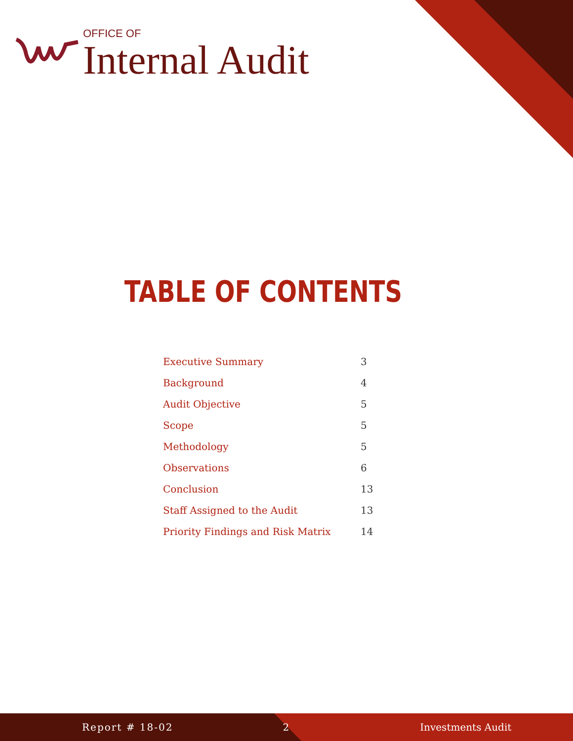OFFICE OF
Internal Audit
TABLE OF CONTENTS
| Executive Summary | 3 |
| Background | 4 |
| Audit Objective | 5 |
| Scope | 5 |
| Methodology | 5 |
| Observations | 6 |
| Conclusion | 13 |
| Staff Assigned to the Audit | 13 |
| Priority Findings and Risk Matrix | 14 |
Report # 18-02 2 Investments Audit